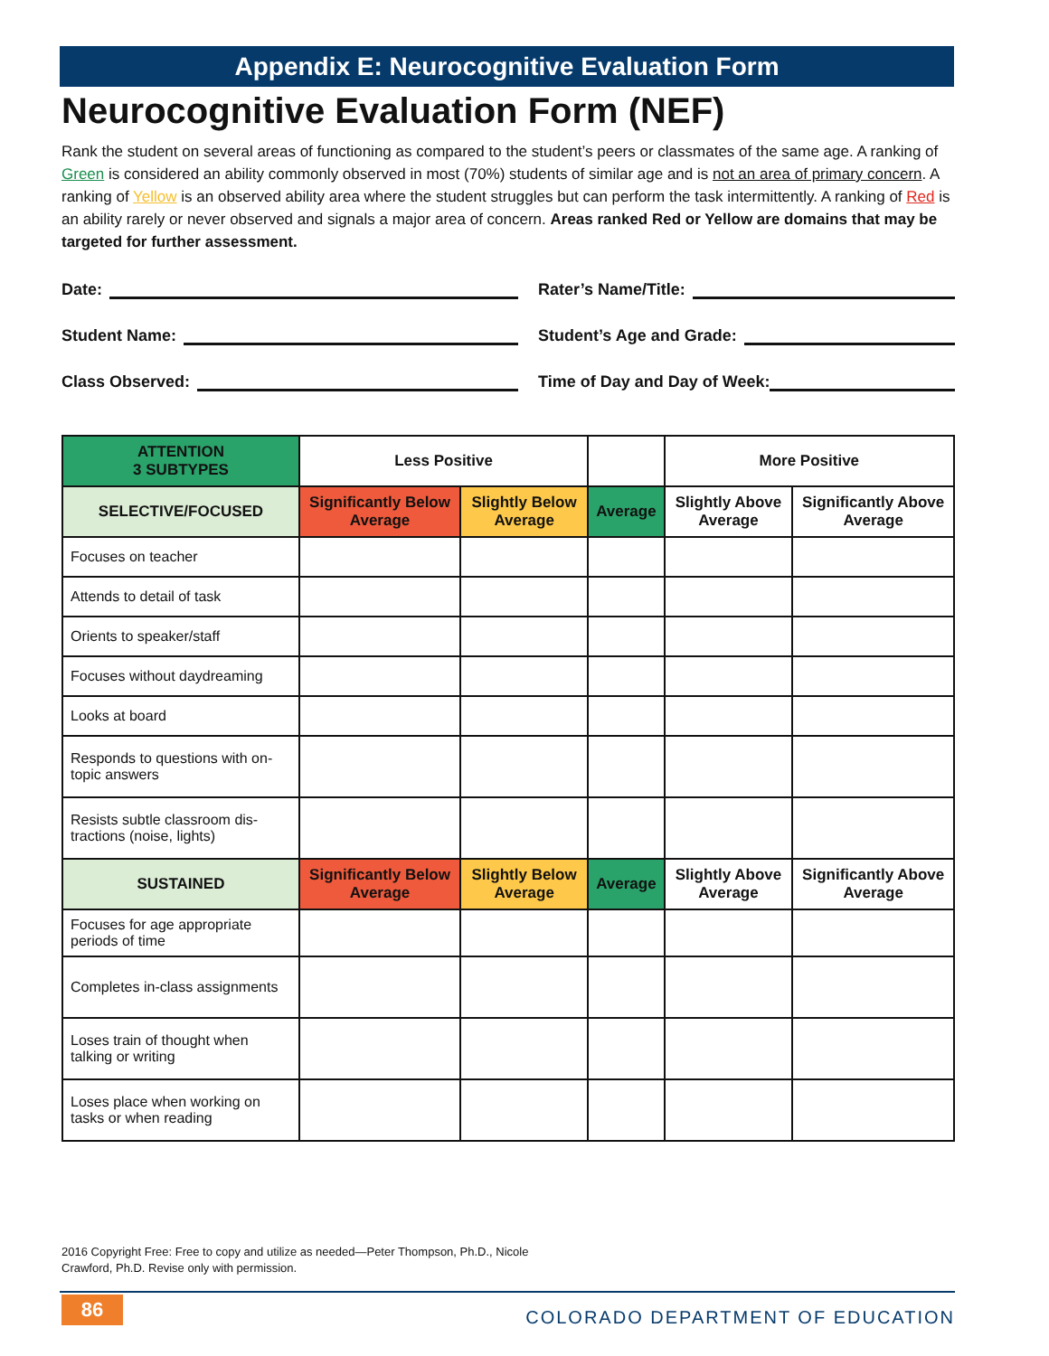Appendix E: Neurocognitive Evaluation Form
Neurocognitive Evaluation Form (NEF)
Rank the student on several areas of functioning as compared to the student’s peers or classmates of the same age. A ranking of Green is considered an ability commonly observed in most (70%) students of similar age and is not an area of primary concern. A ranking of Yellow is an observed ability area where the student struggles but can perform the task intermittently. A ranking of Red is an ability rarely or never observed and signals a major area of concern. Areas ranked Red or Yellow are domains that may be targeted for further assessment.
Date:
Rater’s Name/Title:
Student Name:
Student’s Age and Grade:
Class Observed:
Time of Day and Day of Week:
| ATTENTION 3 SUBTYPES | Less Positive | | | More Positive | |
| --- | --- | --- | --- | --- | --- |
| SELECTIVE/FOCUSED | Significantly Below Average | Slightly Below Average | Average | Slightly Above Average | Significantly Above Average |
| Focuses on teacher | | | | | |
| Attends to detail of task | | | | | |
| Orients to speaker/staff | | | | | |
| Focuses without daydreaming | | | | | |
| Looks at board | | | | | |
| Responds to questions with on-topic answers | | | | | |
| Resists subtle classroom dis-tractions (noise, lights) | | | | | |
| SUSTAINED | Significantly Below Average | Slightly Below Average | Average | Slightly Above Average | Significantly Above Average |
| Focuses for age appropriate periods of time | | | | | |
| Completes in-class assignments | | | | | |
| Loses train of thought when talking or writing | | | | | |
| Loses place when working on tasks or when reading | | | | | |
2016 Copyright Free: Free to copy and utilize as needed—Peter Thompson, Ph.D., Nicole
Crawford, Ph.D. Revise only with permission.
86
COLORADO DEPARTMENT OF EDUCATION